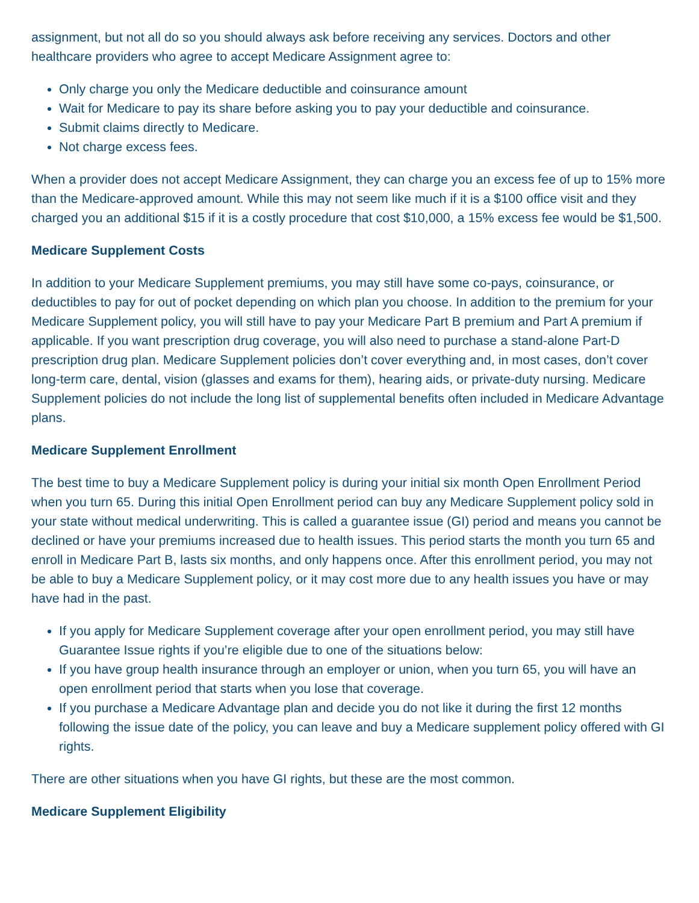assignment, but not all do so you should always ask before receiving any services. Doctors and other healthcare providers who agree to accept Medicare Assignment agree to:
Only charge you only the Medicare deductible and coinsurance amount
Wait for Medicare to pay its share before asking you to pay your deductible and coinsurance.
Submit claims directly to Medicare.
Not charge excess fees.
When a provider does not accept Medicare Assignment, they can charge you an excess fee of up to 15% more than the Medicare-approved amount. While this may not seem like much if it is a $100 office visit and they charged you an additional $15 if it is a costly procedure that cost $10,000, a 15% excess fee would be $1,500.
Medicare Supplement Costs
In addition to your Medicare Supplement premiums, you may still have some co-pays, coinsurance, or deductibles to pay for out of pocket depending on which plan you choose. In addition to the premium for your Medicare Supplement policy, you will still have to pay your Medicare Part B premium and Part A premium if applicable. If you want prescription drug coverage, you will also need to purchase a stand-alone Part-D prescription drug plan. Medicare Supplement policies don’t cover everything and, in most cases, don’t cover long-term care, dental, vision (glasses and exams for them), hearing aids, or private-duty nursing. Medicare Supplement policies do not include the long list of supplemental benefits often included in Medicare Advantage plans.
Medicare Supplement Enrollment
The best time to buy a Medicare Supplement policy is during your initial six month Open Enrollment Period when you turn 65. During this initial Open Enrollment period can buy any Medicare Supplement policy sold in your state without medical underwriting. This is called a guarantee issue (GI) period and means you cannot be declined or have your premiums increased due to health issues. This period starts the month you turn 65 and enroll in Medicare Part B, lasts six months, and only happens once. After this enrollment period, you may not be able to buy a Medicare Supplement policy, or it may cost more due to any health issues you have or may have had in the past.
If you apply for Medicare Supplement coverage after your open enrollment period, you may still have Guarantee Issue rights if you’re eligible due to one of the situations below:
If you have group health insurance through an employer or union, when you turn 65, you will have an open enrollment period that starts when you lose that coverage.
If you purchase a Medicare Advantage plan and decide you do not like it during the first 12 months following the issue date of the policy, you can leave and buy a Medicare supplement policy offered with GI rights.
There are other situations when you have GI rights, but these are the most common.
Medicare Supplement Eligibility